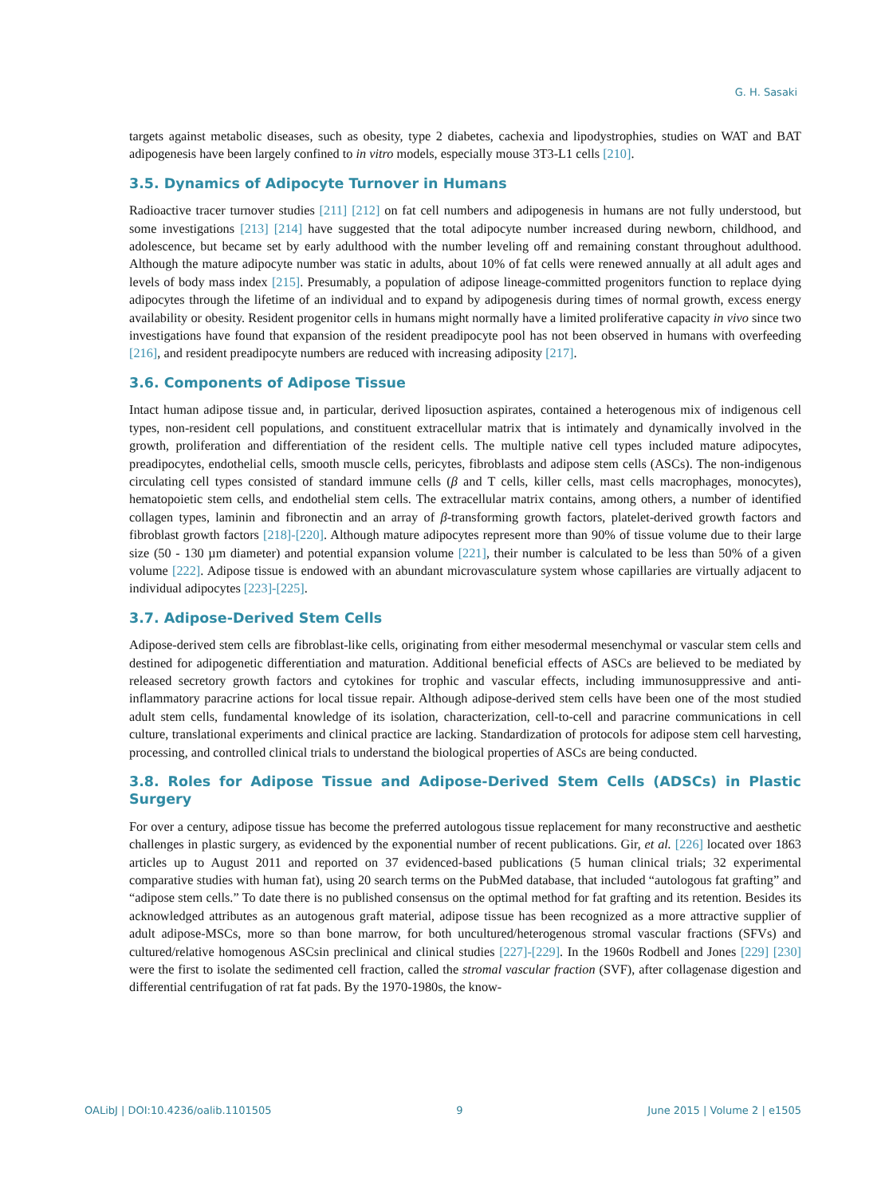G. H. Sasaki
targets against metabolic diseases, such as obesity, type 2 diabetes, cachexia and lipodystrophies, studies on WAT and BAT adipogenesis have been largely confined to in vitro models, especially mouse 3T3-L1 cells [210].
3.5. Dynamics of Adipocyte Turnover in Humans
Radioactive tracer turnover studies [211] [212] on fat cell numbers and adipogenesis in humans are not fully understood, but some investigations [213] [214] have suggested that the total adipocyte number increased during newborn, childhood, and adolescence, but became set by early adulthood with the number leveling off and remaining constant throughout adulthood. Although the mature adipocyte number was static in adults, about 10% of fat cells were renewed annually at all adult ages and levels of body mass index [215]. Presumably, a population of adipose lineage-committed progenitors function to replace dying adipocytes through the lifetime of an individual and to expand by adipogenesis during times of normal growth, excess energy availability or obesity. Resident progenitor cells in humans might normally have a limited proliferative capacity in vivo since two investigations have found that expansion of the resident preadipocyte pool has not been observed in humans with overfeeding [216], and resident preadipocyte numbers are reduced with increasing adiposity [217].
3.6. Components of Adipose Tissue
Intact human adipose tissue and, in particular, derived liposuction aspirates, contained a heterogenous mix of indigenous cell types, non-resident cell populations, and constituent extracellular matrix that is intimately and dynamically involved in the growth, proliferation and differentiation of the resident cells. The multiple native cell types included mature adipocytes, preadipocytes, endothelial cells, smooth muscle cells, pericytes, fibroblasts and adipose stem cells (ASCs). The non-indigenous circulating cell types consisted of standard immune cells (β and T cells, killer cells, mast cells macrophages, monocytes), hematopoietic stem cells, and endothelial stem cells. The extracellular matrix contains, among others, a number of identified collagen types, laminin and fibronectin and an array of β-transforming growth factors, platelet-derived growth factors and fibroblast growth factors [218]-[220]. Although mature adipocytes represent more than 90% of tissue volume due to their large size (50 - 130 µm diameter) and potential expansion volume [221], their number is calculated to be less than 50% of a given volume [222]. Adipose tissue is endowed with an abundant microvasculature system whose capillaries are virtually adjacent to individual adipocytes [223]-[225].
3.7. Adipose-Derived Stem Cells
Adipose-derived stem cells are fibroblast-like cells, originating from either mesodermal mesenchymal or vascular stem cells and destined for adipogenetic differentiation and maturation. Additional beneficial effects of ASCs are believed to be mediated by released secretory growth factors and cytokines for trophic and vascular effects, including immunosuppressive and anti-inflammatory paracrine actions for local tissue repair. Although adipose-derived stem cells have been one of the most studied adult stem cells, fundamental knowledge of its isolation, characterization, cell-to-cell and paracrine communications in cell culture, translational experiments and clinical practice are lacking. Standardization of protocols for adipose stem cell harvesting, processing, and controlled clinical trials to understand the biological properties of ASCs are being conducted.
3.8. Roles for Adipose Tissue and Adipose-Derived Stem Cells (ADSCs) in Plastic Surgery
For over a century, adipose tissue has become the preferred autologous tissue replacement for many reconstructive and aesthetic challenges in plastic surgery, as evidenced by the exponential number of recent publications. Gir, et al. [226] located over 1863 articles up to August 2011 and reported on 37 evidenced-based publications (5 human clinical trials; 32 experimental comparative studies with human fat), using 20 search terms on the PubMed database, that included “autologous fat grafting” and “adipose stem cells.” To date there is no published consensus on the optimal method for fat grafting and its retention. Besides its acknowledged attributes as an autogenous graft material, adipose tissue has been recognized as a more attractive supplier of adult adipose-MSCs, more so than bone marrow, for both uncultured/heterogenous stromal vascular fractions (SFVs) and cultured/relative homogenous ASCsin preclinical and clinical studies [227]-[229]. In the 1960s Rodbell and Jones [229] [230] were the first to isolate the sedimented cell fraction, called the stromal vascular fraction (SVF), after collagenase digestion and differential centrifugation of rat fat pads. By the 1970-1980s, the know-
OALibJ | DOI:10.4236/oalib.1101505 9 June 2015 | Volume 2 | e1505